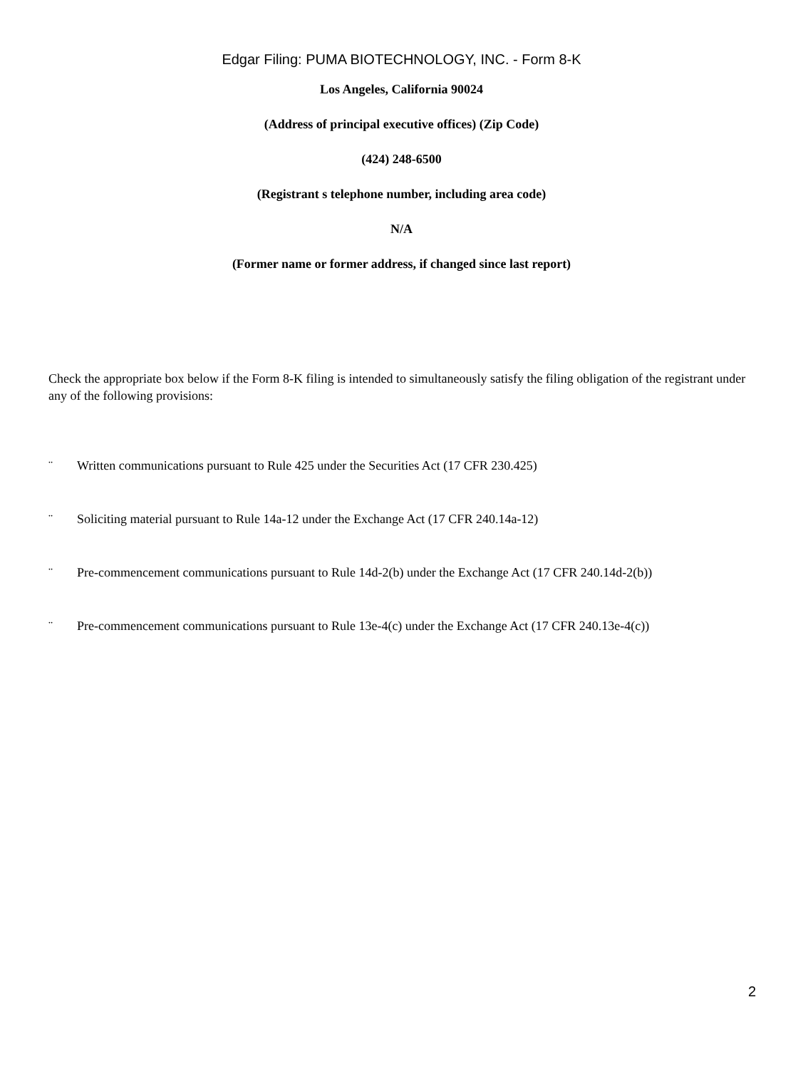Edgar Filing: PUMA BIOTECHNOLOGY, INC. - Form 8-K
Los Angeles, California 90024
(Address of principal executive offices) (Zip Code)
(424) 248-6500
(Registrant s telephone number, including area code)
N/A
(Former name or former address, if changed since last report)
Check the appropriate box below if the Form 8-K filing is intended to simultaneously satisfy the filing obligation of the registrant under any of the following provisions:
¨ Written communications pursuant to Rule 425 under the Securities Act (17 CFR 230.425)
¨ Soliciting material pursuant to Rule 14a-12 under the Exchange Act (17 CFR 240.14a-12)
¨ Pre-commencement communications pursuant to Rule 14d-2(b) under the Exchange Act (17 CFR 240.14d-2(b))
¨ Pre-commencement communications pursuant to Rule 13e-4(c) under the Exchange Act (17 CFR 240.13e-4(c))
2